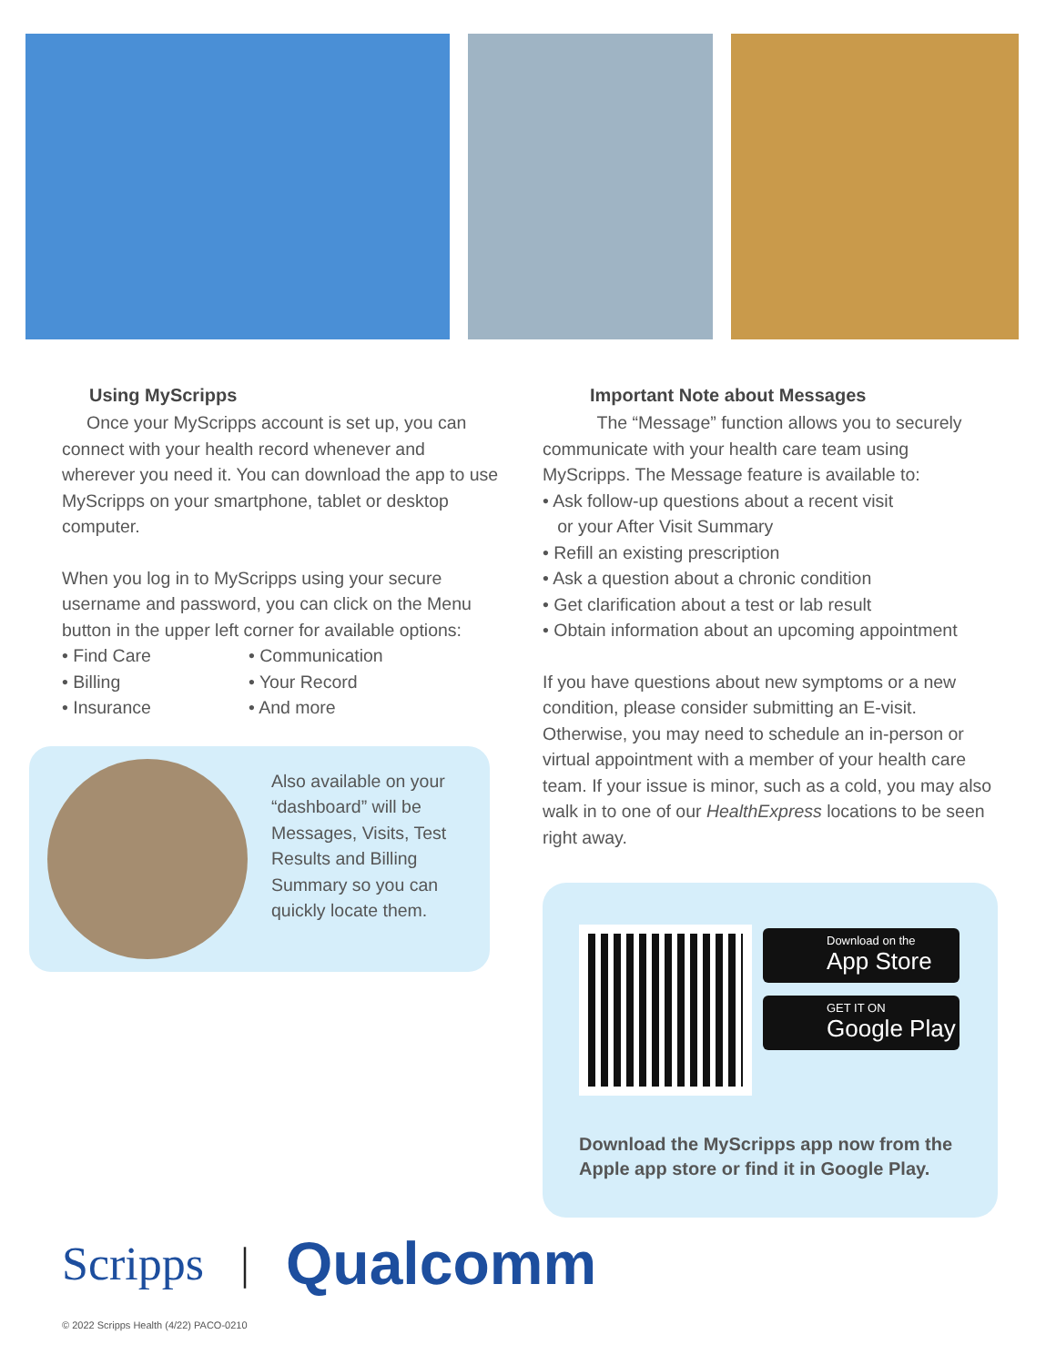Using MyScripps
Once your MyScripps account is set up, you can connect with your health record whenever and wherever you need it. You can download the app to use MyScripps on your smartphone, tablet or desktop computer.
When you log in to MyScripps using your secure username and password, you can click on the Menu button in the upper left corner for available options:
• Find Care
• Billing
• Insurance
• Communication
• Your Record
• And more
Also available on your “dashboard” will be Messages, Visits, Test Results and Billing Summary so you can quickly locate them.
Important Note about Messages
The “Message” function allows you to securely communicate with your health care team using MyScripps. The Message feature is available to:
• Ask follow-up questions about a recent visit
or your After Visit Summary
• Refill an existing prescription
• Ask a question about a chronic condition
• Get clarification about a test or lab result
• Obtain information about an upcoming appointment
If you have questions about new symptoms or a new condition, please consider submitting an E-visit. Otherwise, you may need to schedule an in-person or virtual appointment with a member of your health care team. If your issue is minor, such as a cold, you may also walk in to one of our HealthExpress locations to be seen right away.
Download on the
App Store
GET IT ON
Google Play
Download the MyScripps app now from the Apple app store or find it in Google Play.
Scripps | Qualcomm
© 2022 Scripps Health (4/22) PACO-0210